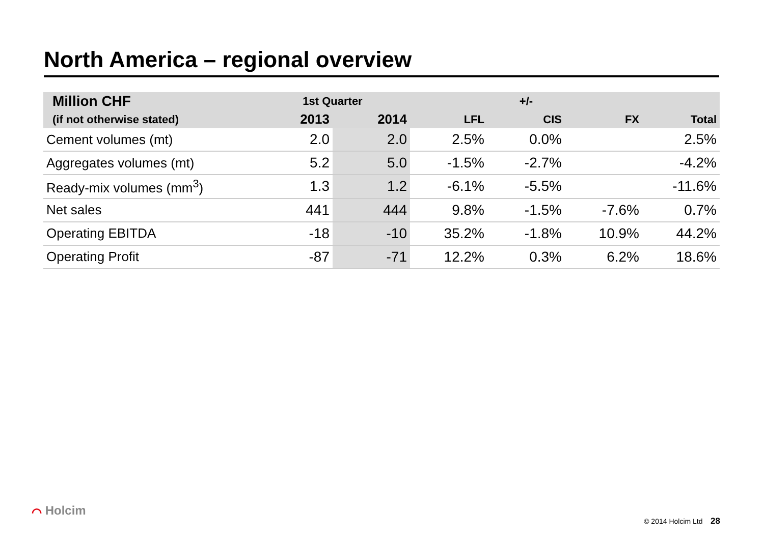North America – regional overview
| Million CHF | 1st Quarter | | +/- | | | |
| --- | --- | --- | --- | --- | --- | --- |
| (if not otherwise stated) | 2013 | 2014 | LFL | CIS | FX | Total |
| Cement volumes (mt) | 2.0 | 2.0 | 2.5% | 0.0% | | 2.5% |
| Aggregates volumes (mt) | 5.2 | 5.0 | -1.5% | -2.7% | | -4.2% |
| Ready-mix volumes (mm<sup>3</sup>) | 1.3 | 1.2 | -6.1% | -5.5% | | -11.6% |
| Net sales | 441 | 444 | 9.8% | -1.5% | -7.6% | 0.7% |
| Operating EBITDA | -18 | -10 | 35.2% | -1.8% | 10.9% | 44.2% |
| Operating Profit | -87 | -71 | 12.2% | 0.3% | 6.2% | 18.6% |
⌒ Holcim
© 2014 Holcim Ltd 28